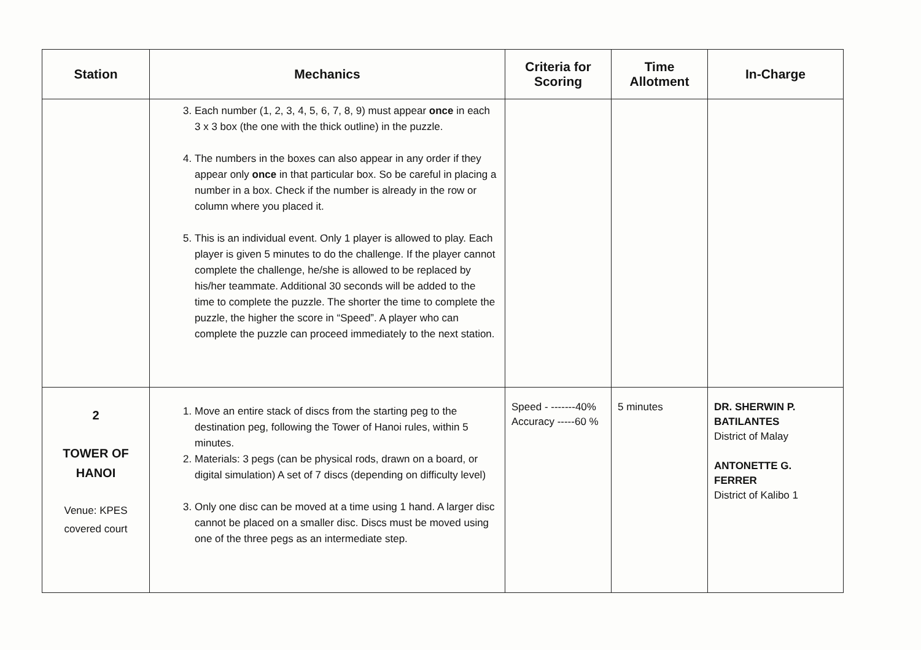| Station | Mechanics | Criteria for Scoring | Time Allotment | In-Charge |
| --- | --- | --- | --- | --- |
| | 3. Each number (1, 2, 3, 4, 5, 6, 7, 8, 9) must appear once in each 3 x 3 box (the one with the thick outline) in the puzzle. 4. The numbers in the boxes can also appear in any order if they appear only once in that particular box. So be careful in placing a number in a box. Check if the number is already in the row or column where you placed it. 5. This is an individual event. Only 1 player is allowed to play. Each player is given 5 minutes to do the challenge. If the player cannot complete the challenge, he/she is allowed to be replaced by his/her teammate. Additional 30 seconds will be added to the time to complete the puzzle. The shorter the time to complete the puzzle, the higher the score in “Speed”. A player who can complete the puzzle can proceed immediately to the next station. | | | |
| 2 TOWER OF HANOI Venue: KPES covered court | 1. Move an entire stack of discs from the starting peg to the destination peg, following the Tower of Hanoi rules, within 5 minutes. 2. Materials: 3 pegs (can be physical rods, drawn on a board, or digital simulation) A set of 7 discs (depending on difficulty level) 3. Only one disc can be moved at a time using 1 hand. A larger disc cannot be placed on a smaller disc. Discs must be moved using one of the three pegs as an intermediate step. | Speed - -------40% Accuracy -----60 % | 5 minutes | DR. SHERWIN P. BATILANTES District of Malay ANTONETTE G. FERRER District of Kalibo 1 |